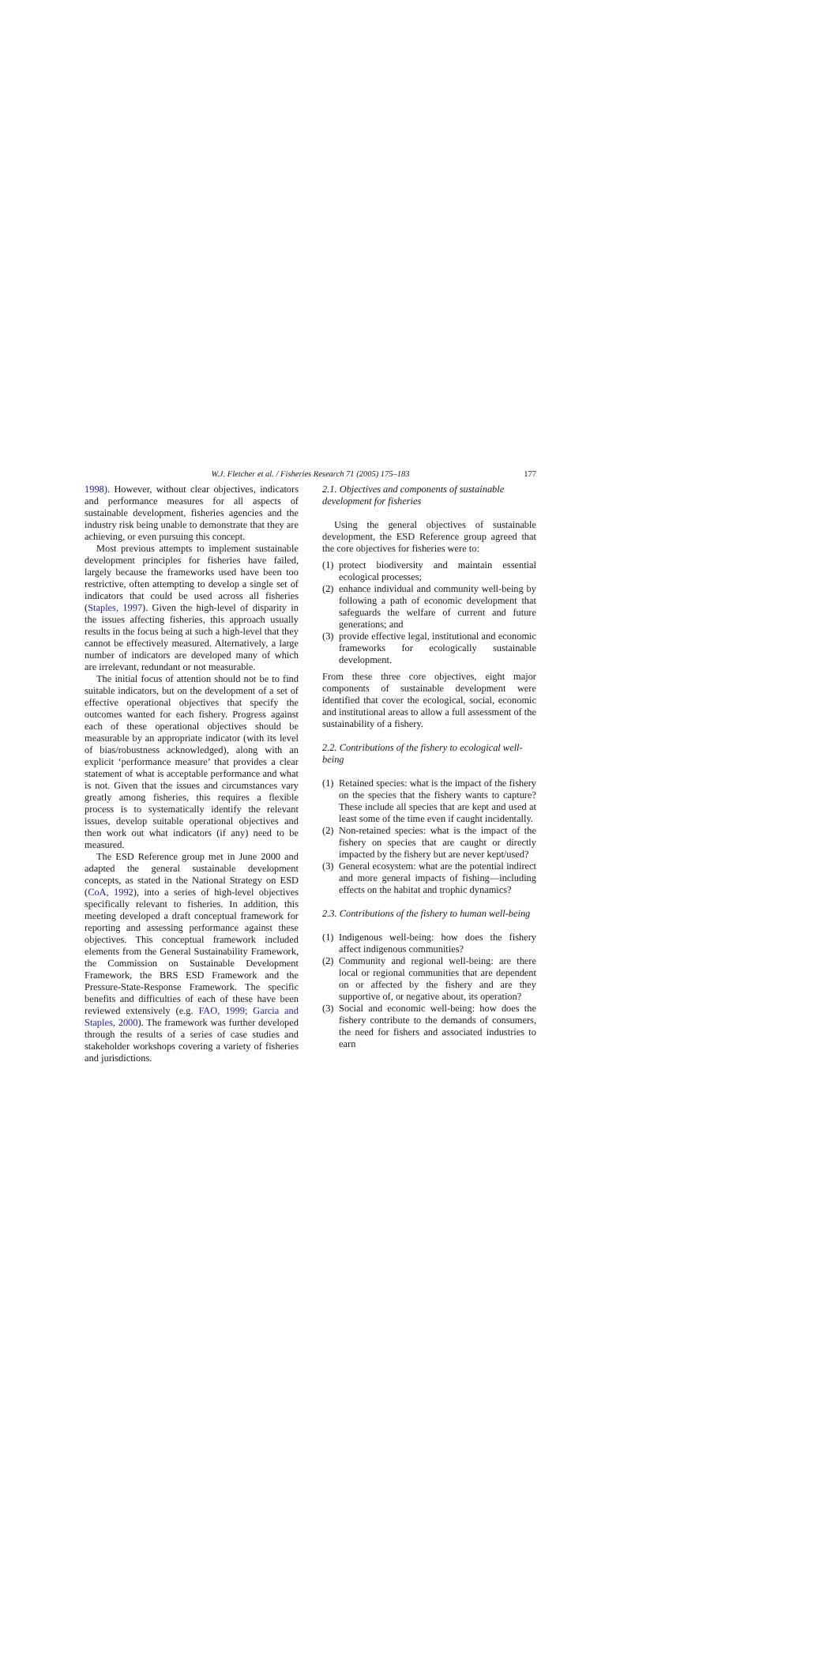W.J. Fletcher et al. / Fisheries Research 71 (2005) 175–183
177
1998). However, without clear objectives, indicators and performance measures for all aspects of sustainable development, fisheries agencies and the industry risk being unable to demonstrate that they are achieving, or even pursuing this concept.
Most previous attempts to implement sustainable development principles for fisheries have failed, largely because the frameworks used have been too restrictive, often attempting to develop a single set of indicators that could be used across all fisheries (Staples, 1997). Given the high-level of disparity in the issues affecting fisheries, this approach usually results in the focus being at such a high-level that they cannot be effectively measured. Alternatively, a large number of indicators are developed many of which are irrelevant, redundant or not measurable.
The initial focus of attention should not be to find suitable indicators, but on the development of a set of effective operational objectives that specify the outcomes wanted for each fishery. Progress against each of these operational objectives should be measurable by an appropriate indicator (with its level of bias/robustness acknowledged), along with an explicit ‘performance measure’ that provides a clear statement of what is acceptable performance and what is not. Given that the issues and circumstances vary greatly among fisheries, this requires a flexible process is to systematically identify the relevant issues, develop suitable operational objectives and then work out what indicators (if any) need to be measured.
The ESD Reference group met in June 2000 and adapted the general sustainable development concepts, as stated in the National Strategy on ESD (CoA, 1992), into a series of high-level objectives specifically relevant to fisheries. In addition, this meeting developed a draft conceptual framework for reporting and assessing performance against these objectives. This conceptual framework included elements from the General Sustainability Framework, the Commission on Sustainable Development Framework, the BRS ESD Framework and the Pressure-State-Response Framework. The specific benefits and difficulties of each of these have been reviewed extensively (e.g. FAO, 1999; Garcia and Staples, 2000). The framework was further developed through the results of a series of case studies and stakeholder workshops covering a variety of fisheries and jurisdictions.
2.1. Objectives and components of sustainable development for fisheries
Using the general objectives of sustainable development, the ESD Reference group agreed that the core objectives for fisheries were to:
(1) protect biodiversity and maintain essential ecological processes;
(2) enhance individual and community well-being by following a path of economic development that safeguards the welfare of current and future generations; and
(3) provide effective legal, institutional and economic frameworks for ecologically sustainable development.
From these three core objectives, eight major components of sustainable development were identified that cover the ecological, social, economic and institutional areas to allow a full assessment of the sustainability of a fishery.
2.2. Contributions of the fishery to ecological well-being
(1) Retained species: what is the impact of the fishery on the species that the fishery wants to capture? These include all species that are kept and used at least some of the time even if caught incidentally.
(2) Non-retained species: what is the impact of the fishery on species that are caught or directly impacted by the fishery but are never kept/used?
(3) General ecosystem: what are the potential indirect and more general impacts of fishing—including effects on the habitat and trophic dynamics?
2.3. Contributions of the fishery to human well-being
(1) Indigenous well-being: how does the fishery affect indigenous communities?
(2) Community and regional well-being: are there local or regional communities that are dependent on or affected by the fishery and are they supportive of, or negative about, its operation?
(3) Social and economic well-being: how does the fishery contribute to the demands of consumers, the need for fishers and associated industries to earn